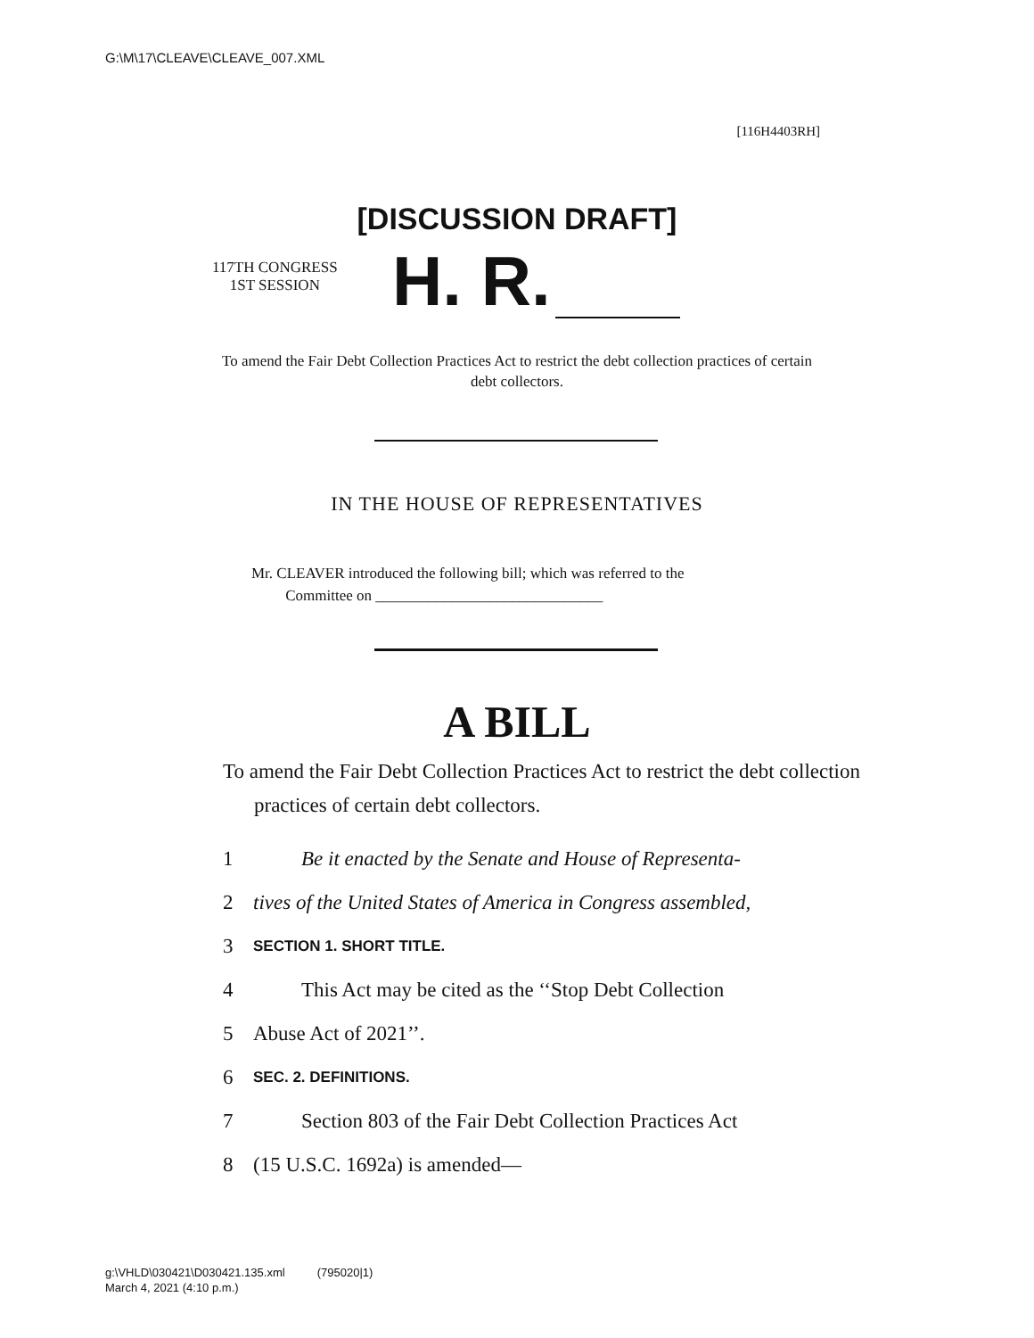G:\M\17\CLEAVE\CLEAVE_007.XML
[116H4403RH]
[DISCUSSION DRAFT]
117TH CONGRESS
1ST SESSION
H. R.
To amend the Fair Debt Collection Practices Act to restrict the debt collection practices of certain debt collectors.
IN THE HOUSE OF REPRESENTATIVES
Mr. CLEAVER introduced the following bill; which was referred to the
Committee on ______________________________
A BILL
To amend the Fair Debt Collection Practices Act to restrict the debt collection practices of certain debt collectors.
1 Be it enacted by the Senate and House of Representa-
2 tives of the United States of America in Congress assembled,
3 SECTION 1. SHORT TITLE.
4 This Act may be cited as the ‘‘Stop Debt Collection
5 Abuse Act of 2021’’.
6 SEC. 2. DEFINITIONS.
7 Section 803 of the Fair Debt Collection Practices Act
8 (15 U.S.C. 1692a) is amended—
g:\VHLD\030421\D030421.135.xml (795020|1)
March 4, 2021 (4:10 p.m.)